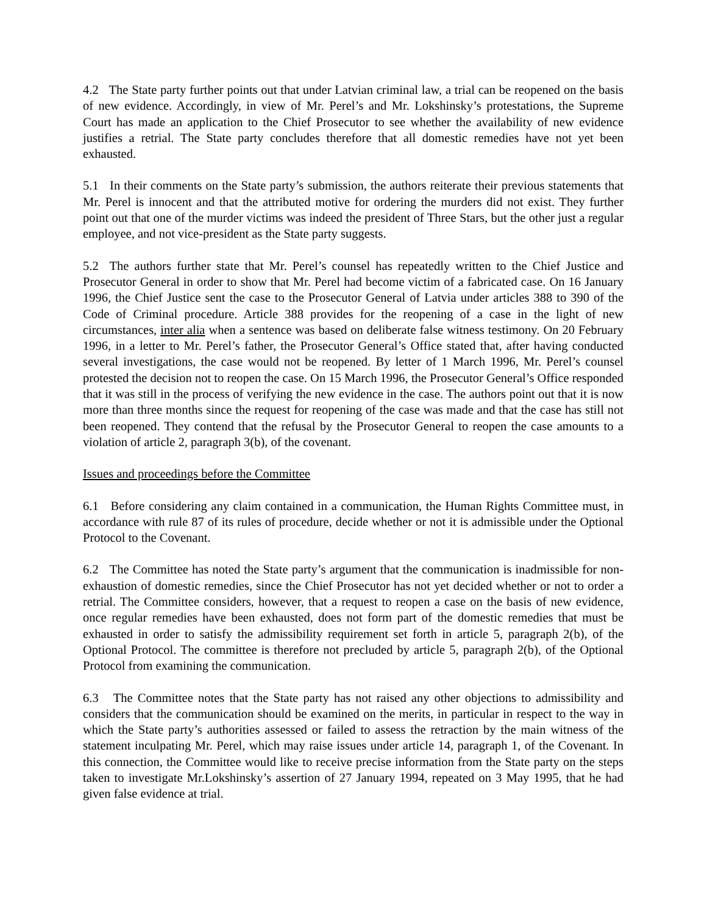4.2 The State party further points out that under Latvian criminal law, a trial can be reopened on the basis of new evidence. Accordingly, in view of Mr. Perel’s and Mr. Lokshinsky’s protestations, the Supreme Court has made an application to the Chief Prosecutor to see whether the availability of new evidence justifies a retrial. The State party concludes therefore that all domestic remedies have not yet been exhausted.
5.1 In their comments on the State party’s submission, the authors reiterate their previous statements that Mr. Perel is innocent and that the attributed motive for ordering the murders did not exist. They further point out that one of the murder victims was indeed the president of Three Stars, but the other just a regular employee, and not vice-president as the State party suggests.
5.2 The authors further state that Mr. Perel’s counsel has repeatedly written to the Chief Justice and Prosecutor General in order to show that Mr. Perel had become victim of a fabricated case. On 16 January 1996, the Chief Justice sent the case to the Prosecutor General of Latvia under articles 388 to 390 of the Code of Criminal procedure. Article 388 provides for the reopening of a case in the light of new circumstances, inter alia when a sentence was based on deliberate false witness testimony. On 20 February 1996, in a letter to Mr. Perel’s father, the Prosecutor General’s Office stated that, after having conducted several investigations, the case would not be reopened. By letter of 1 March 1996, Mr. Perel’s counsel protested the decision not to reopen the case. On 15 March 1996, the Prosecutor General’s Office responded that it was still in the process of verifying the new evidence in the case. The authors point out that it is now more than three months since the request for reopening of the case was made and that the case has still not been reopened. They contend that the refusal by the Prosecutor General to reopen the case amounts to a violation of article 2, paragraph 3(b), of the covenant.
Issues and proceedings before the Committee
6.1 Before considering any claim contained in a communication, the Human Rights Committee must, in accordance with rule 87 of its rules of procedure, decide whether or not it is admissible under the Optional Protocol to the Covenant.
6.2 The Committee has noted the State party’s argument that the communication is inadmissible for non-exhaustion of domestic remedies, since the Chief Prosecutor has not yet decided whether or not to order a retrial. The Committee considers, however, that a request to reopen a case on the basis of new evidence, once regular remedies have been exhausted, does not form part of the domestic remedies that must be exhausted in order to satisfy the admissibility requirement set forth in article 5, paragraph 2(b), of the Optional Protocol. The committee is therefore not precluded by article 5, paragraph 2(b), of the Optional Protocol from examining the communication.
6.3 The Committee notes that the State party has not raised any other objections to admissibility and considers that the communication should be examined on the merits, in particular in respect to the way in which the State party’s authorities assessed or failed to assess the retraction by the main witness of the statement inculpating Mr. Perel, which may raise issues under article 14, paragraph 1, of the Covenant. In this connection, the Committee would like to receive precise information from the State party on the steps taken to investigate Mr.Lokshinsky’s assertion of 27 January 1994, repeated on 3 May 1995, that he had given false evidence at trial.